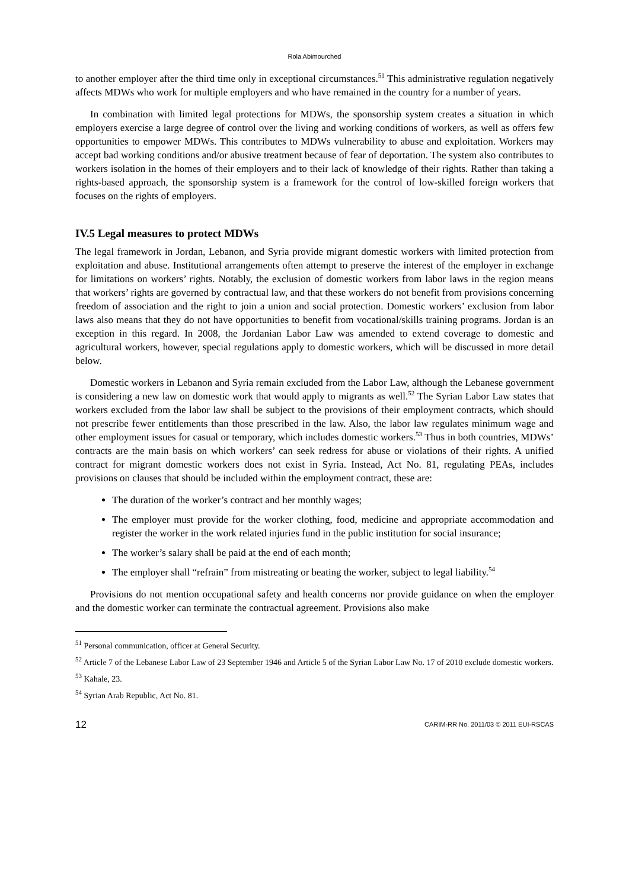Rola Abimourched
to another employer after the third time only in exceptional circumstances.<sup>51</sup> This administrative regulation negatively affects MDWs who work for multiple employers and who have remained in the country for a number of years.
In combination with limited legal protections for MDWs, the sponsorship system creates a situation in which employers exercise a large degree of control over the living and working conditions of workers, as well as offers few opportunities to empower MDWs. This contributes to MDWs vulnerability to abuse and exploitation. Workers may accept bad working conditions and/or abusive treatment because of fear of deportation. The system also contributes to workers isolation in the homes of their employers and to their lack of knowledge of their rights. Rather than taking a rights-based approach, the sponsorship system is a framework for the control of low-skilled foreign workers that focuses on the rights of employers.
IV.5 Legal measures to protect MDWs
The legal framework in Jordan, Lebanon, and Syria provide migrant domestic workers with limited protection from exploitation and abuse. Institutional arrangements often attempt to preserve the interest of the employer in exchange for limitations on workers’ rights. Notably, the exclusion of domestic workers from labor laws in the region means that workers’ rights are governed by contractual law, and that these workers do not benefit from provisions concerning freedom of association and the right to join a union and social protection. Domestic workers’ exclusion from labor laws also means that they do not have opportunities to benefit from vocational/skills training programs. Jordan is an exception in this regard. In 2008, the Jordanian Labor Law was amended to extend coverage to domestic and agricultural workers, however, special regulations apply to domestic workers, which will be discussed in more detail below.
Domestic workers in Lebanon and Syria remain excluded from the Labor Law, although the Lebanese government is considering a new law on domestic work that would apply to migrants as well.<sup>52</sup> The Syrian Labor Law states that workers excluded from the labor law shall be subject to the provisions of their employment contracts, which should not prescribe fewer entitlements than those prescribed in the law. Also, the labor law regulates minimum wage and other employment issues for casual or temporary, which includes domestic workers.<sup>53</sup> Thus in both countries, MDWs’ contracts are the main basis on which workers’ can seek redress for abuse or violations of their rights. A unified contract for migrant domestic workers does not exist in Syria. Instead, Act No. 81, regulating PEAs, includes provisions on clauses that should be included within the employment contract, these are:
The duration of the worker’s contract and her monthly wages;
The employer must provide for the worker clothing, food, medicine and appropriate accommodation and register the worker in the work related injuries fund in the public institution for social insurance;
The worker’s salary shall be paid at the end of each month;
The employer shall “refrain” from mistreating or beating the worker, subject to legal liability.<sup>54</sup>
Provisions do not mention occupational safety and health concerns nor provide guidance on when the employer and the domestic worker can terminate the contractual agreement. Provisions also make
<sup>51</sup> Personal communication, officer at General Security.
<sup>52</sup> Article 7 of the Lebanese Labor Law of 23 September 1946 and Article 5 of the Syrian Labor Law No. 17 of 2010 exclude domestic workers.
<sup>53</sup> Kahale, 23.
<sup>54</sup> Syrian Arab Republic, Act No. 81.
12 CARIM-RR No. 2011/03 © 2011 EUI-RSCAS